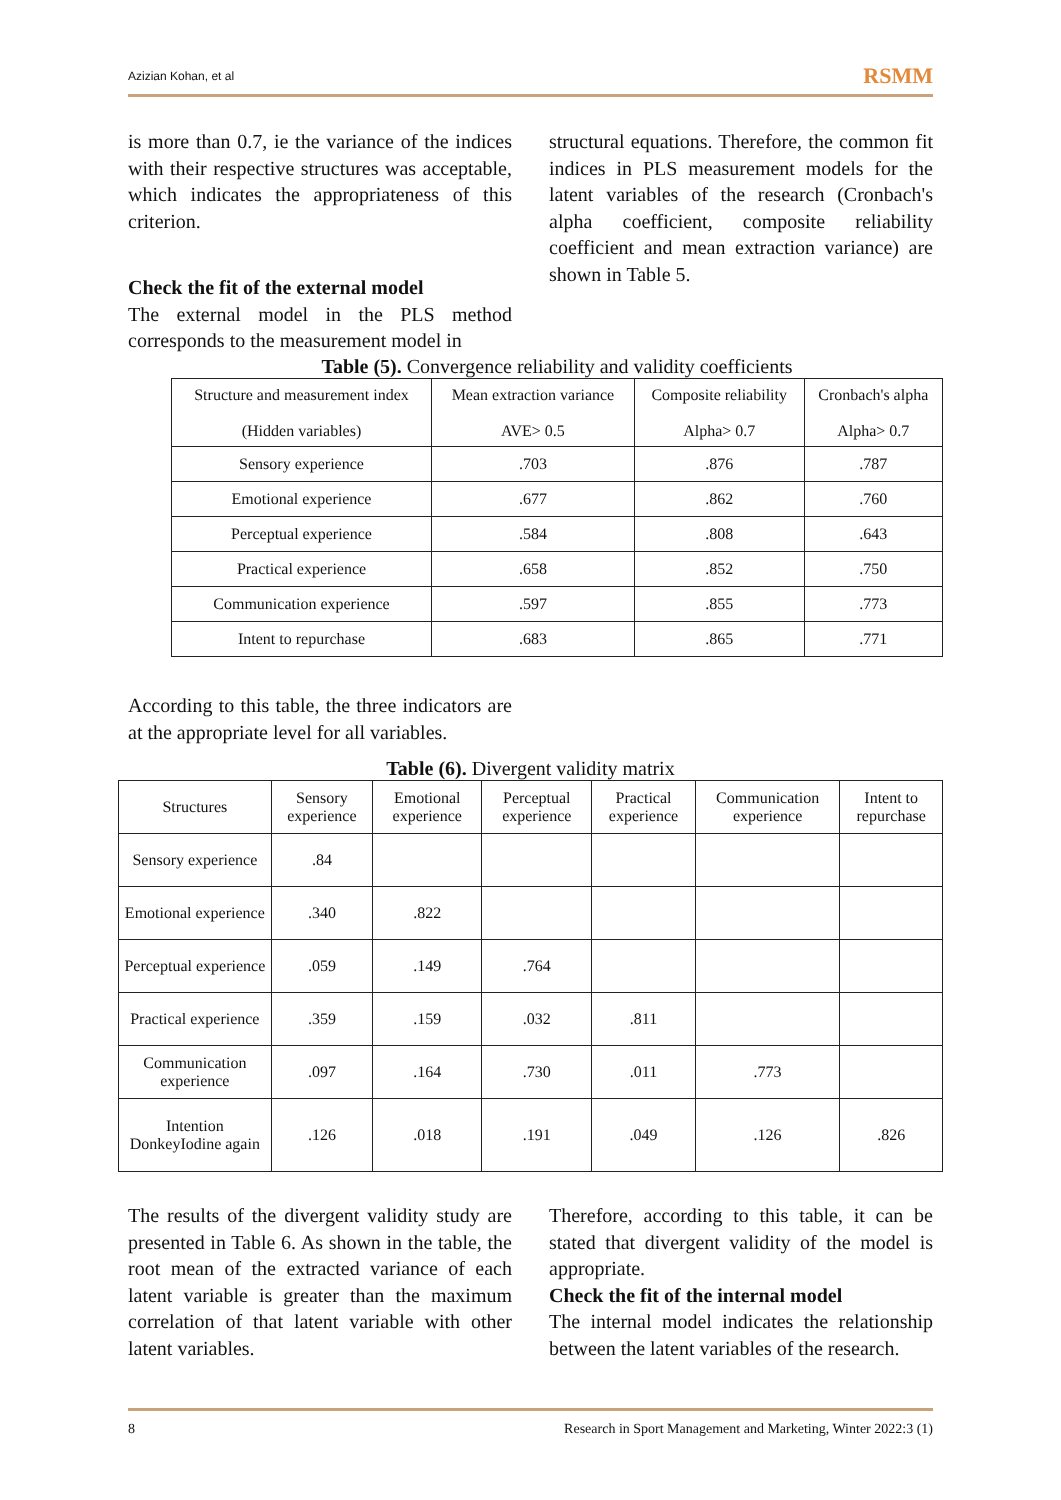Azizian Kohan, et al RSMM
is more than 0.7, ie the variance of the indices with their respective structures was acceptable, which indicates the appropriateness of this criterion.
Check the fit of the external model
The external model in the PLS method corresponds to the measurement model in
structural equations. Therefore, the common fit indices in PLS measurement models for the latent variables of the research (Cronbach's alpha coefficient, composite reliability coefficient and mean extraction variance) are shown in Table 5.
Table (5). Convergence reliability and validity coefficients
| Structure and measurement index (Hidden variables) | Mean extraction variance AVE> 0.5 | Composite reliability Alpha> 0.7 | Cronbach's alpha Alpha> 0.7 |
| --- | --- | --- | --- |
| Sensory experience | .703 | .876 | .787 |
| Emotional experience | .677 | .862 | .760 |
| Perceptual experience | .584 | .808 | .643 |
| Practical experience | .658 | .852 | .750 |
| Communication experience | .597 | .855 | .773 |
| Intent to repurchase | .683 | .865 | .771 |
According to this table, the three indicators are at the appropriate level for all variables.
Table (6). Divergent validity matrix
| Structures | Sensory experience | Emotional experience | Perceptual experience | Practical experience | Communication experience | Intent to repurchase |
| --- | --- | --- | --- | --- | --- | --- |
| Sensory experience | .84 | | | | | |
| Emotional experience | .340 | .822 | | | | |
| Perceptual experience | .059 | .149 | .764 | | | |
| Practical experience | .359 | .159 | .032 | .811 | | |
| Communication experience | .097 | .164 | .730 | .011 | .773 | |
| Intention DonkeyIodine again | .126 | .018 | .191 | .049 | .126 | .826 |
The results of the divergent validity study are presented in Table 6. As shown in the table, the root mean of the extracted variance of each latent variable is greater than the maximum correlation of that latent variable with other latent variables.
Therefore, according to this table, it can be stated that divergent validity of the model is appropriate.
Check the fit of the internal model
The internal model indicates the relationship between the latent variables of the research.
8 Research in Sport Management and Marketing, Winter 2022:3 (1)